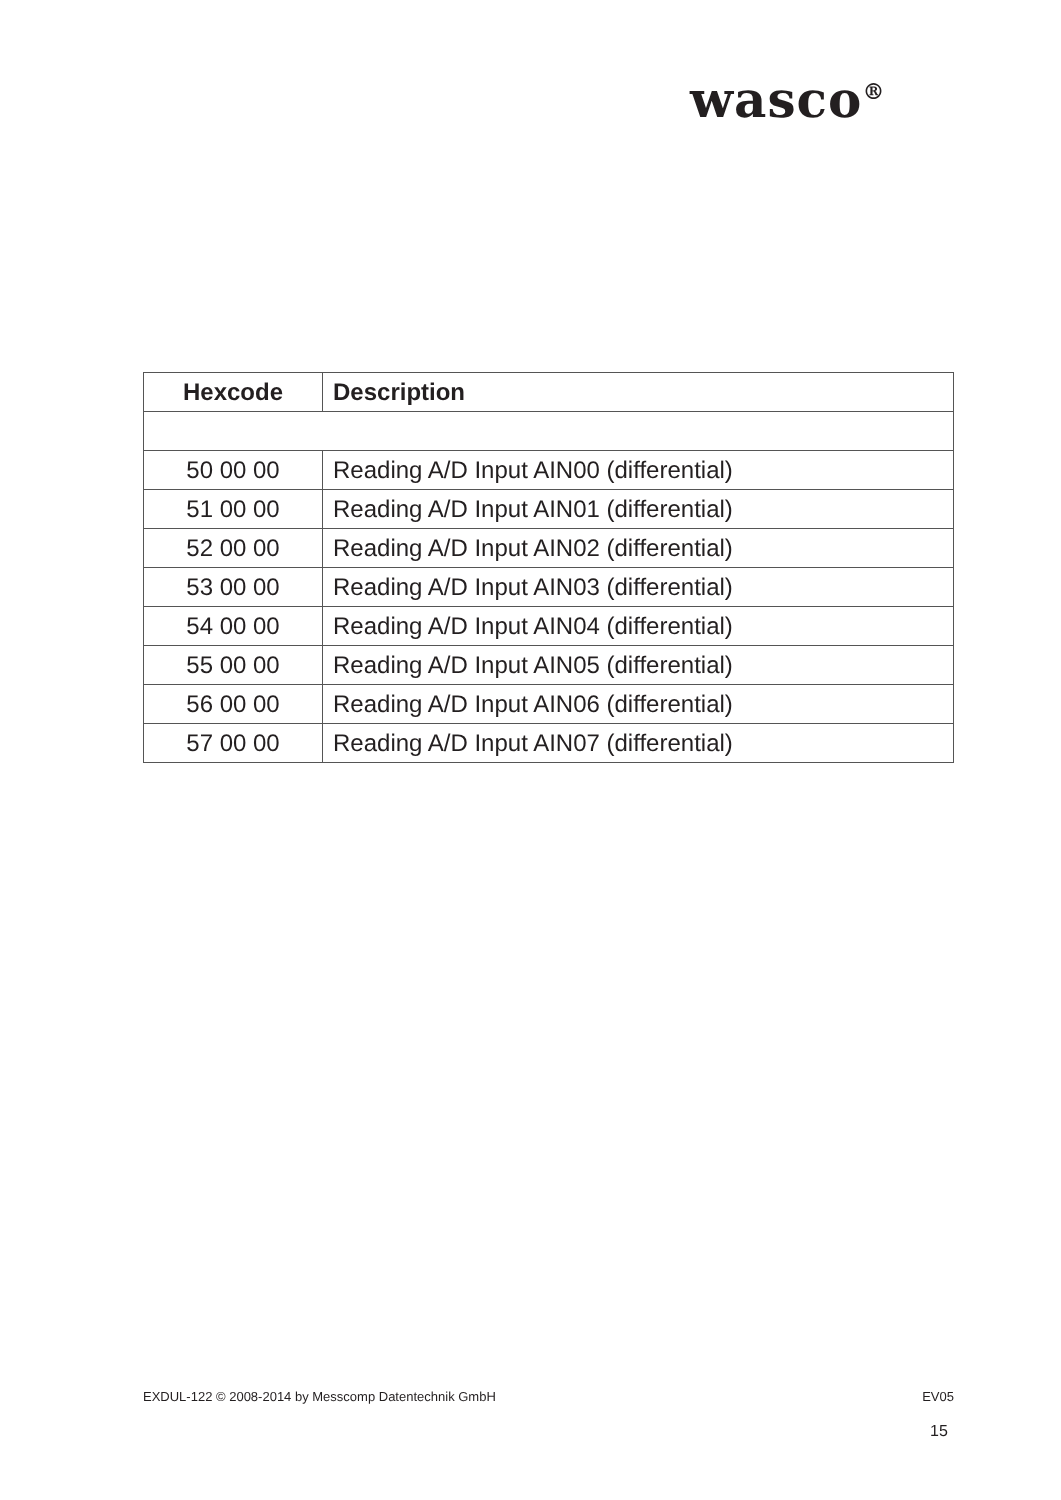wasco<sup>®</sup>
| Hexcode | Description |
| --- | --- |
| 50 00 00 | Reading A/D Input AIN00 (differential) |
| 51 00 00 | Reading A/D Input AIN01 (differential) |
| 52 00 00 | Reading A/D Input AIN02 (differential) |
| 53 00 00 | Reading A/D Input AIN03 (differential) |
| 54 00 00 | Reading A/D Input AIN04 (differential) |
| 55 00 00 | Reading A/D Input AIN05 (differential) |
| 56 00 00 | Reading A/D Input AIN06 (differential) |
| 57 00 00 | Reading A/D Input AIN07 (differential) |
EXDUL-122 © 2008-2014 by Messcomp Datentechnik GmbH EV05
15